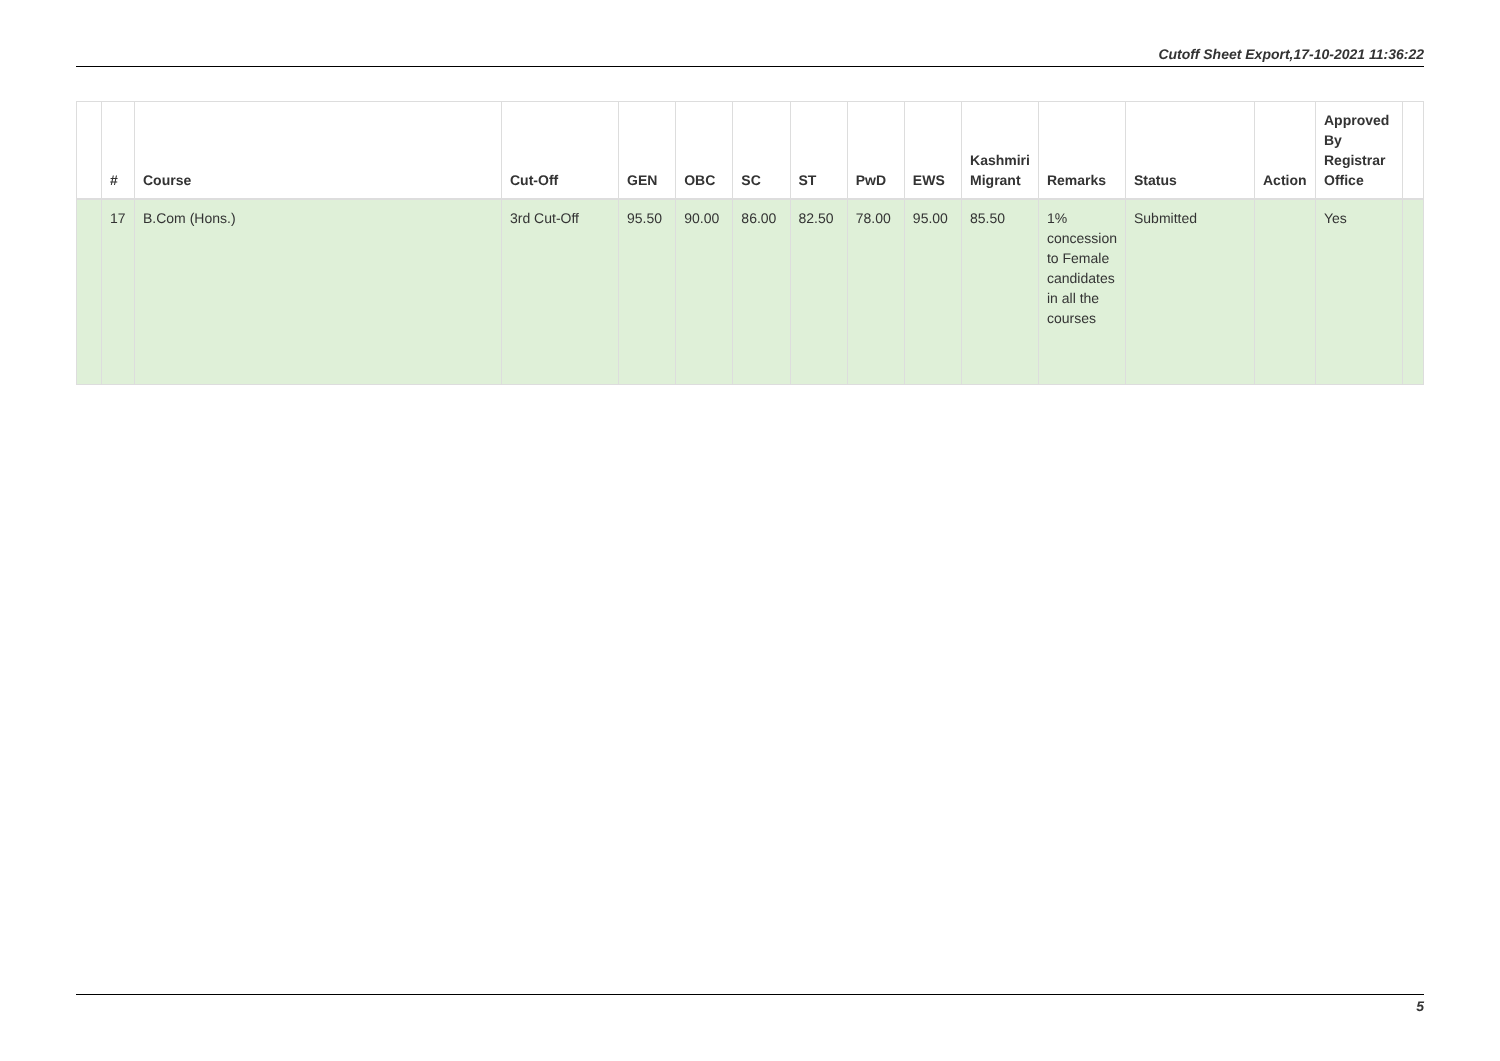Cutoff Sheet Export,17-10-2021 11:36:22
| | # | Course | Cut-Off | GEN | OBC | SC | ST | PwD | EWS | Kashmiri Migrant | Remarks | Status | Action | Approved By Registrar Office | |
| --- | --- | --- | --- | --- | --- | --- | --- | --- | --- | --- | --- | --- | --- | --- | --- |
| | 17 | B.Com (Hons.) | 3rd Cut-Off | 95.50 | 90.00 | 86.00 | 82.50 | 78.00 | 95.00 | 85.50 | 1% concession to Female candidates in all the courses | Submitted | | Yes | |
5